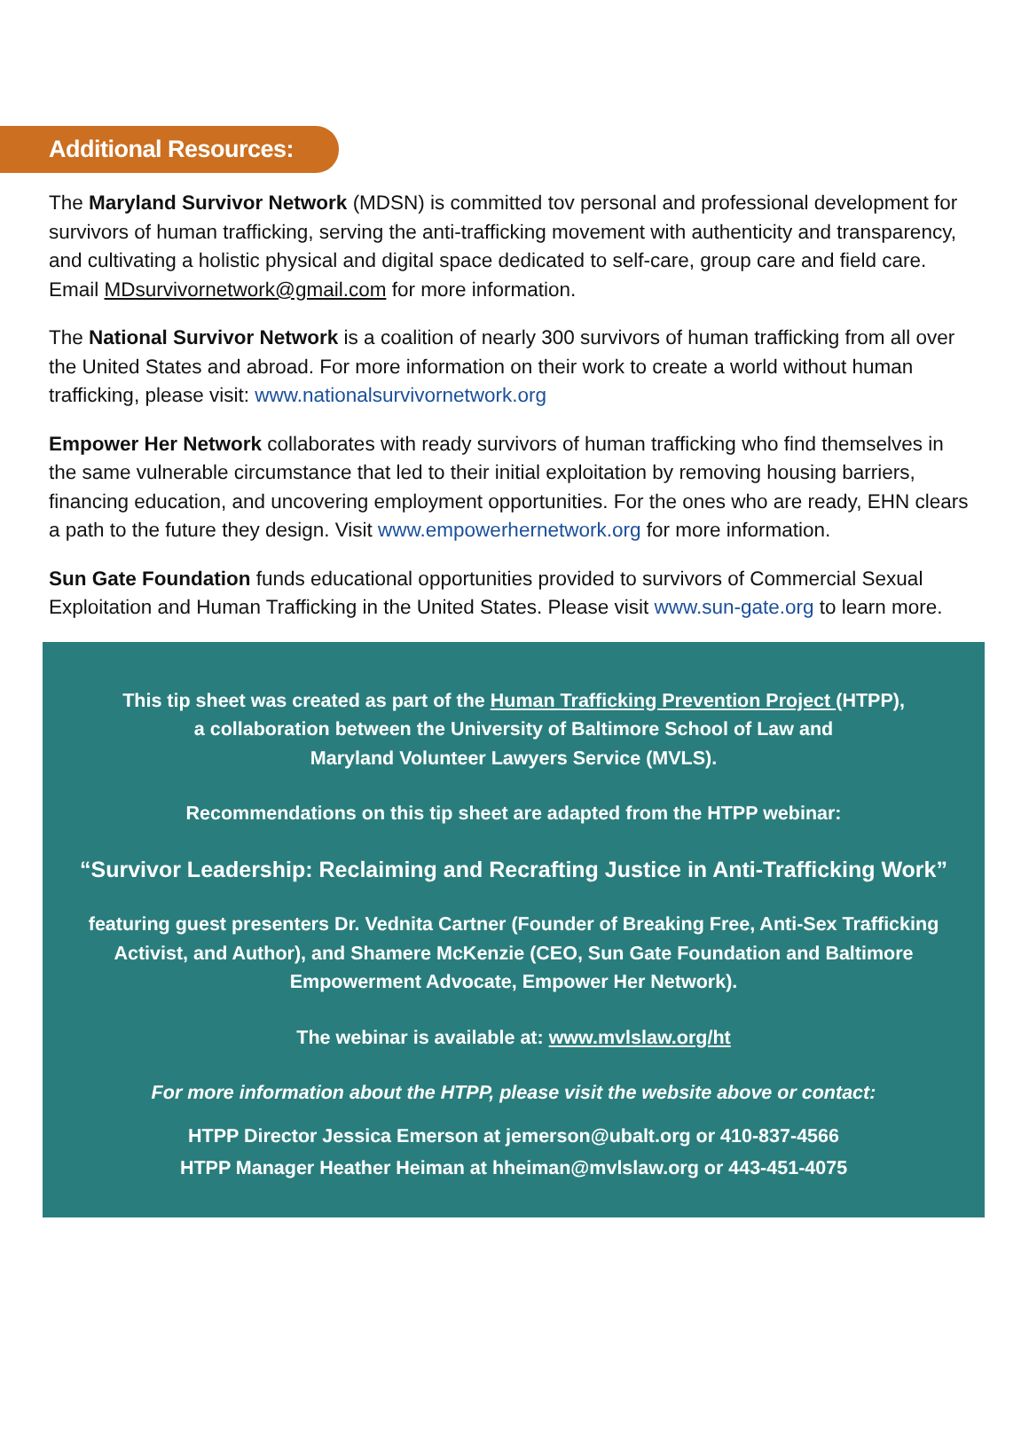Additional Resources:
The Maryland Survivor Network (MDSN) is committed tov personal and professional development for survivors of human trafficking, serving the anti-trafficking movement with authenticity and transparency, and cultivating a holistic physical and digital space dedicated to self-care, group care and field care. Email MDsurvivornetwork@gmail.com for more information.
The National Survivor Network is a coalition of nearly 300 survivors of human trafficking from all over the United States and abroad. For more information on their work to create a world without human trafficking, please visit: www.nationalsurvivornetwork.org
Empower Her Network collaborates with ready survivors of human trafficking who find themselves in the same vulnerable circumstance that led to their initial exploitation by removing housing barriers, financing education, and uncovering employment opportunities. For the ones who are ready, EHN clears a path to the future they design. Visit www.empowerhernetwork.org for more information.
Sun Gate Foundation funds educational opportunities provided to survivors of Commercial Sexual Exploitation and Human Trafficking in the United States. Please visit www.sun-gate.org to learn more.
This tip sheet was created as part of the Human Trafficking Prevention Project (HTPP),
a collaboration between the University of Baltimore School of Law and
Maryland Volunteer Lawyers Service (MVLS).
Recommendations on this tip sheet are adapted from the HTPP webinar:
“Survivor Leadership: Reclaiming and Recrafting Justice in Anti-Trafficking Work”
featuring guest presenters Dr. Vednita Cartner (Founder of Breaking Free, Anti-Sex Trafficking Activist, and Author), and Shamere McKenzie (CEO, Sun Gate Foundation and Baltimore Empowerment Advocate, Empower Her Network).
The webinar is available at: www.mvlslaw.org/ht
For more information about the HTPP, please visit the website above or contact:
HTPP Director Jessica Emerson at jemerson@ubalt.org or 410-837-4566
HTPP Manager Heather Heiman at hheiman@mvlslaw.org or 443-451-4075